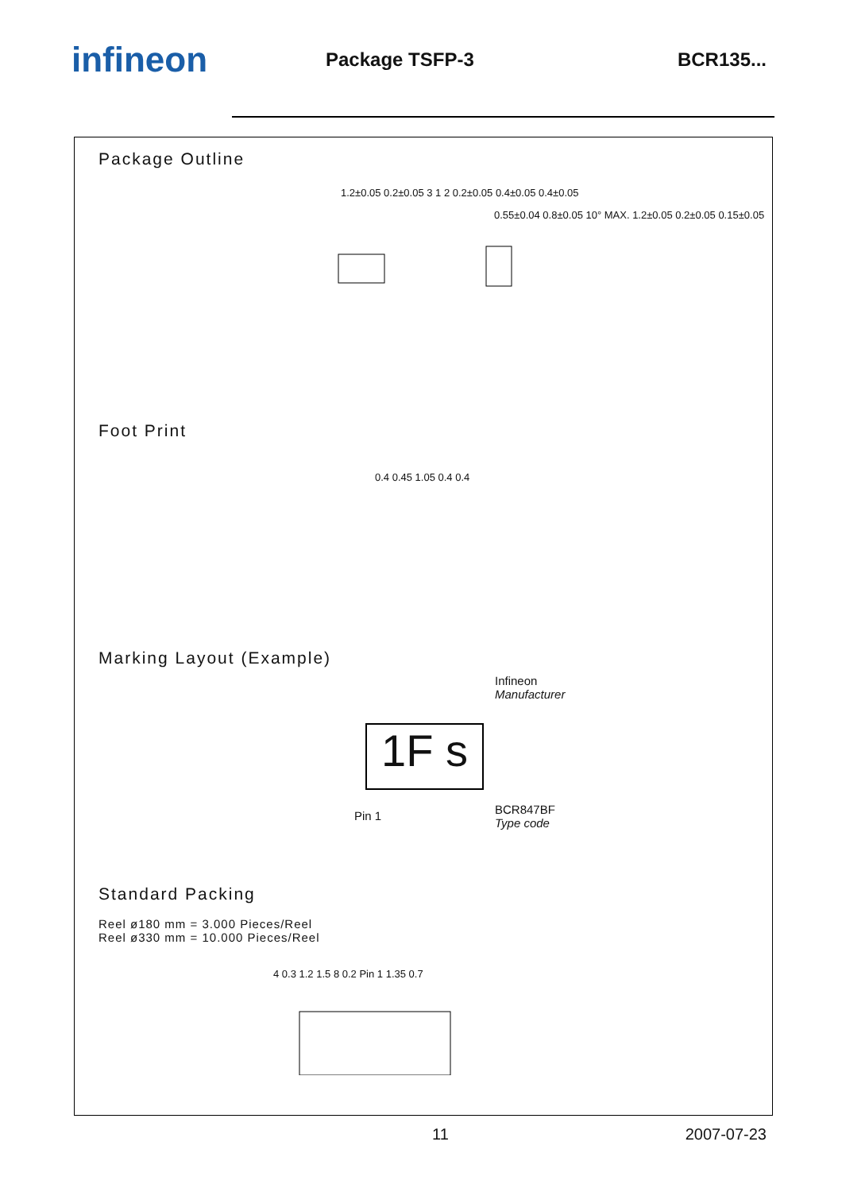infineon
Package TSFP-3 BCR135...
Package Outline
1.2±0.05 0.2±0.05 3 1 2 0.2±0.05 0.4±0.05 0.4±0.05
0.55±0.04 0.8±0.05 10° MAX. 1.2±0.05 0.2±0.05 0.15±0.05
Foot Print
0.4 0.45 1.05 0.4 0.4
Marking Layout (Example)
1F s
Infineon
Manufacturer
Pin 1
BCR847BF
Type code
Standard Packing
Reel ø180 mm = 3.000 Pieces/Reel
Reel ø330 mm = 10.000 Pieces/Reel
4 0.3 1.2 1.5 8 0.2 Pin 1 1.35 0.7
11 2007-07-23